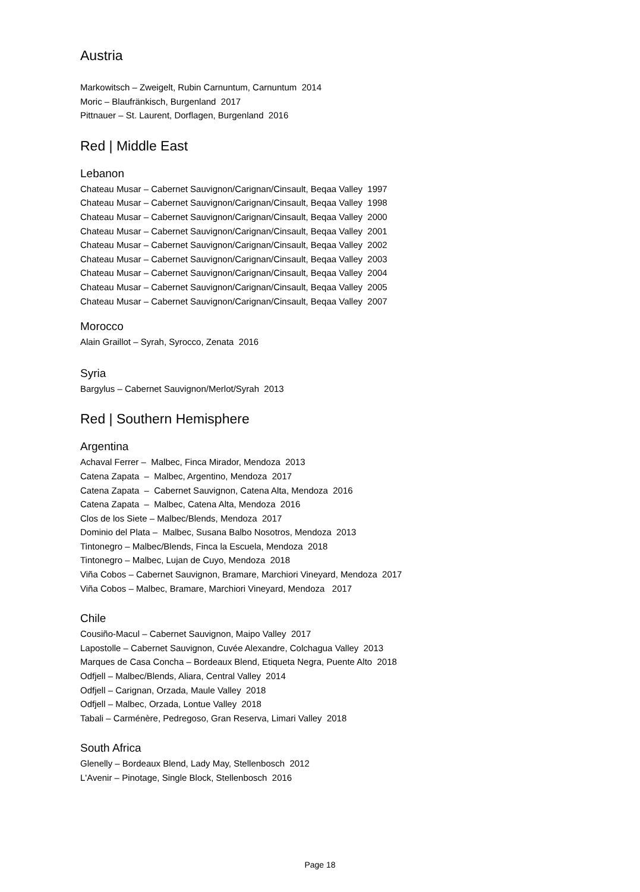Austria
Markowitsch – Zweigelt, Rubin Carnuntum, Carnuntum 2014
Moric – Blaufränkisch, Burgenland 2017
Pittnauer – St. Laurent, Dorflagen, Burgenland 2016
Red | Middle East
Lebanon
Chateau Musar – Cabernet Sauvignon/Carignan/Cinsault, Beqaa Valley 1997
Chateau Musar – Cabernet Sauvignon/Carignan/Cinsault, Beqaa Valley 1998
Chateau Musar – Cabernet Sauvignon/Carignan/Cinsault, Beqaa Valley 2000
Chateau Musar – Cabernet Sauvignon/Carignan/Cinsault, Beqaa Valley 2001
Chateau Musar – Cabernet Sauvignon/Carignan/Cinsault, Beqaa Valley 2002
Chateau Musar – Cabernet Sauvignon/Carignan/Cinsault, Beqaa Valley 2003
Chateau Musar – Cabernet Sauvignon/Carignan/Cinsault, Beqaa Valley 2004
Chateau Musar – Cabernet Sauvignon/Carignan/Cinsault, Beqaa Valley 2005
Chateau Musar – Cabernet Sauvignon/Carignan/Cinsault, Beqaa Valley 2007
Morocco
Alain Graillot – Syrah, Syrocco, Zenata 2016
Syria
Bargylus – Cabernet Sauvignon/Merlot/Syrah 2013
Red | Southern Hemisphere
Argentina
Achaval Ferrer – Malbec, Finca Mirador, Mendoza 2013
Catena Zapata – Malbec, Argentino, Mendoza 2017
Catena Zapata – Cabernet Sauvignon, Catena Alta, Mendoza 2016
Catena Zapata – Malbec, Catena Alta, Mendoza 2016
Clos de los Siete – Malbec/Blends, Mendoza 2017
Dominio del Plata – Malbec, Susana Balbo Nosotros, Mendoza 2013
Tintonegro – Malbec/Blends, Finca la Escuela, Mendoza 2018
Tintonegro – Malbec, Lujan de Cuyo, Mendoza 2018
Viña Cobos – Cabernet Sauvignon, Bramare, Marchiori Vineyard, Mendoza 2017
Viña Cobos – Malbec, Bramare, Marchiori Vineyard, Mendoza 2017
Chile
Cousiño-Macul – Cabernet Sauvignon, Maipo Valley 2017
Lapostolle – Cabernet Sauvignon, Cuvée Alexandre, Colchagua Valley 2013
Marques de Casa Concha – Bordeaux Blend, Etiqueta Negra, Puente Alto 2018
Odfjell – Malbec/Blends, Aliara, Central Valley 2014
Odfjell – Carignan, Orzada, Maule Valley 2018
Odfjell – Malbec, Orzada, Lontue Valley 2018
Tabali – Carménère, Pedregoso, Gran Reserva, Limari Valley 2018
South Africa
Glenelly – Bordeaux Blend, Lady May, Stellenbosch 2012
L'Avenir – Pinotage, Single Block, Stellenbosch 2016
Page 18